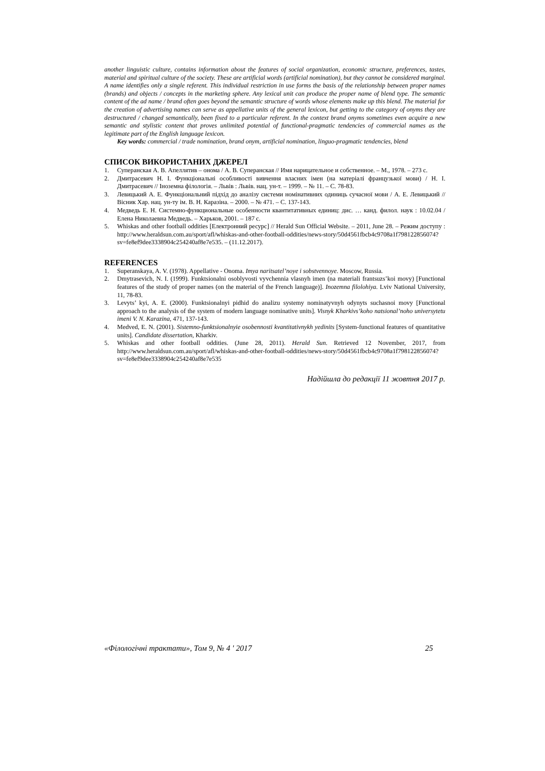another linguistic culture, contains information about the features of social organization, economic structure, preferences, tastes, material and spiritual culture of the society. These are artificial words (artificial nomination), but they cannot be considered marginal. A name identifies only a single referent. This individual restriction in use forms the basis of the relationship between proper names (brands) and objects / concepts in the marketing sphere. Any lexical unit can produce the proper name of blend type. The semantic content of the ad name / brand often goes beyond the semantic structure of words whose elements make up this blend. The material for the creation of advertising names can serve as appellative units of the general lexicon, but getting to the category of onyms they are destructured / changed semantically, been fixed to a particular referent. In the context brand onyms sometimes even acquire a new semantic and stylistic content that proves unlimited potential of functional-pragmatic tendencies of commercial names as the legitimate part of the English language lexicon.
Key words: commercial / trade nomination, brand onym, artificial nomination, linguo-pragmatic tendencies, blend
СПИСОК ВИКОРИСТАНИХ ДЖЕРЕЛ
1. Суперанская А. В. Апеллятив – онома / А. В. Суперанская // Имя нарицательное и собственное. – М., 1978. – 273 с.
2. Дмитрасевич Н. І. Функціональні особливості вивчення власних імен (на матеріалі французької мови) / Н. І. Дмитрасевич // Іноземна філологія. – Львів : Львів. нац. ун-т. – 1999. – № 11. – С. 78-83.
3. Левицький А. Е. Функціональний підхід до аналізу системи номінативних одиниць сучасної мови / А. Е. Левицький // Вісник Хар. нац. ун-ту ім. В. Н. Каразіна. – 2000. – № 471. – С. 137-143.
4. Медведь Е. Н. Системно-функциональные особенности квантитативных единиц: дис. … канд. филол. наук : 10.02.04 / Елена Николаевна Медведь. – Харьков, 2001. – 187 с.
5. Whiskas and other football oddities [Електронний ресурс] // Herald Sun Official Website. – 2011, June 28. – Режим доступу : http://www.heraldsun.com.au/sport/afl/whiskas-and-other-football-oddities/news-story/50d4561fbcb4c9708a1f798122856074?sv=fe8ef9dee3338904c254240af8e7e535. – (11.12.2017).
REFERENCES
1. Superanskaya, A. V. (1978). Appellative - Onoma. Imya naritsatel’noye i sobstvennoye. Moscow, Russia.
2. Dmytrasevich, N. I. (1999). Funktsionalni osoblyvosti vyvchennia vlasnyh imen (na materiali frantsuzs’koi movy) [Functional features of the study of proper names (on the material of the French language)]. Inozemna filolohiya. Lviv National University, 11, 78-83.
3. Levyts’ kyi, A. E. (2000). Funktsionalnyi pidhid do analizu systemy nominatyvnyh odynyts suchasnoi movy [Functional approach to the analysis of the system of modern language nominative units]. Visnyk Kharkivs’koho natsional’noho universytetu imeni V. N. Karazina, 471, 137-143.
4. Medved, E. N. (2001). Sistemno-funktsionalnyie osobennosti kvantitativnykh yedinits [System-functional features of quantitative units]. Candidate dissertation, Kharkiv.
5. Whiskas and other football oddities. (June 28, 2011). Herald Sun. Retrieved 12 November, 2017, from http://www.heraldsun.com.au/sport/afl/whiskas-and-other-football-oddities/news-story/50d4561fbcb4c9708a1f798122856074?sv=fe8ef9dee3338904c254240af8e7e535
Надійшла до редакції 11 жовтня 2017 р.
«Філологічні трактати», Том 9, № 4 ' 2017 25